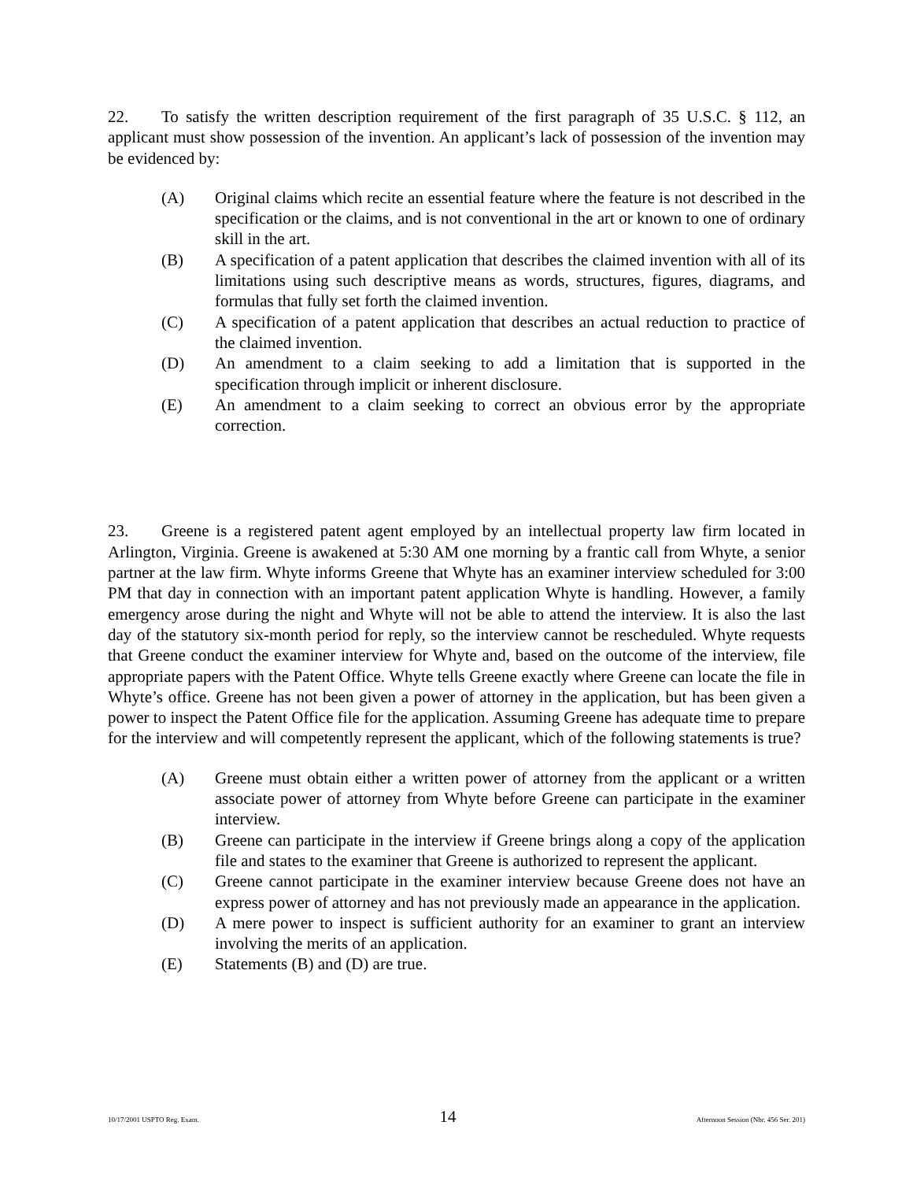22. To satisfy the written description requirement of the first paragraph of 35 U.S.C. § 112, an applicant must show possession of the invention. An applicant’s lack of possession of the invention may be evidenced by:
(A) Original claims which recite an essential feature where the feature is not described in the specification or the claims, and is not conventional in the art or known to one of ordinary skill in the art.
(B) A specification of a patent application that describes the claimed invention with all of its limitations using such descriptive means as words, structures, figures, diagrams, and formulas that fully set forth the claimed invention.
(C) A specification of a patent application that describes an actual reduction to practice of the claimed invention.
(D) An amendment to a claim seeking to add a limitation that is supported in the specification through implicit or inherent disclosure.
(E) An amendment to a claim seeking to correct an obvious error by the appropriate correction.
23. Greene is a registered patent agent employed by an intellectual property law firm located in Arlington, Virginia. Greene is awakened at 5:30 AM one morning by a frantic call from Whyte, a senior partner at the law firm. Whyte informs Greene that Whyte has an examiner interview scheduled for 3:00 PM that day in connection with an important patent application Whyte is handling. However, a family emergency arose during the night and Whyte will not be able to attend the interview. It is also the last day of the statutory six-month period for reply, so the interview cannot be rescheduled. Whyte requests that Greene conduct the examiner interview for Whyte and, based on the outcome of the interview, file appropriate papers with the Patent Office. Whyte tells Greene exactly where Greene can locate the file in Whyte’s office. Greene has not been given a power of attorney in the application, but has been given a power to inspect the Patent Office file for the application. Assuming Greene has adequate time to prepare for the interview and will competently represent the applicant, which of the following statements is true?
(A) Greene must obtain either a written power of attorney from the applicant or a written associate power of attorney from Whyte before Greene can participate in the examiner interview.
(B) Greene can participate in the interview if Greene brings along a copy of the application file and states to the examiner that Greene is authorized to represent the applicant.
(C) Greene cannot participate in the examiner interview because Greene does not have an express power of attorney and has not previously made an appearance in the application.
(D) A mere power to inspect is sufficient authority for an examiner to grant an interview involving the merits of an application.
(E) Statements (B) and (D) are true.
10/17/2001 USPTO Reg. Exam. 14 Afternoon Session (Nbr. 456 Ser. 201)